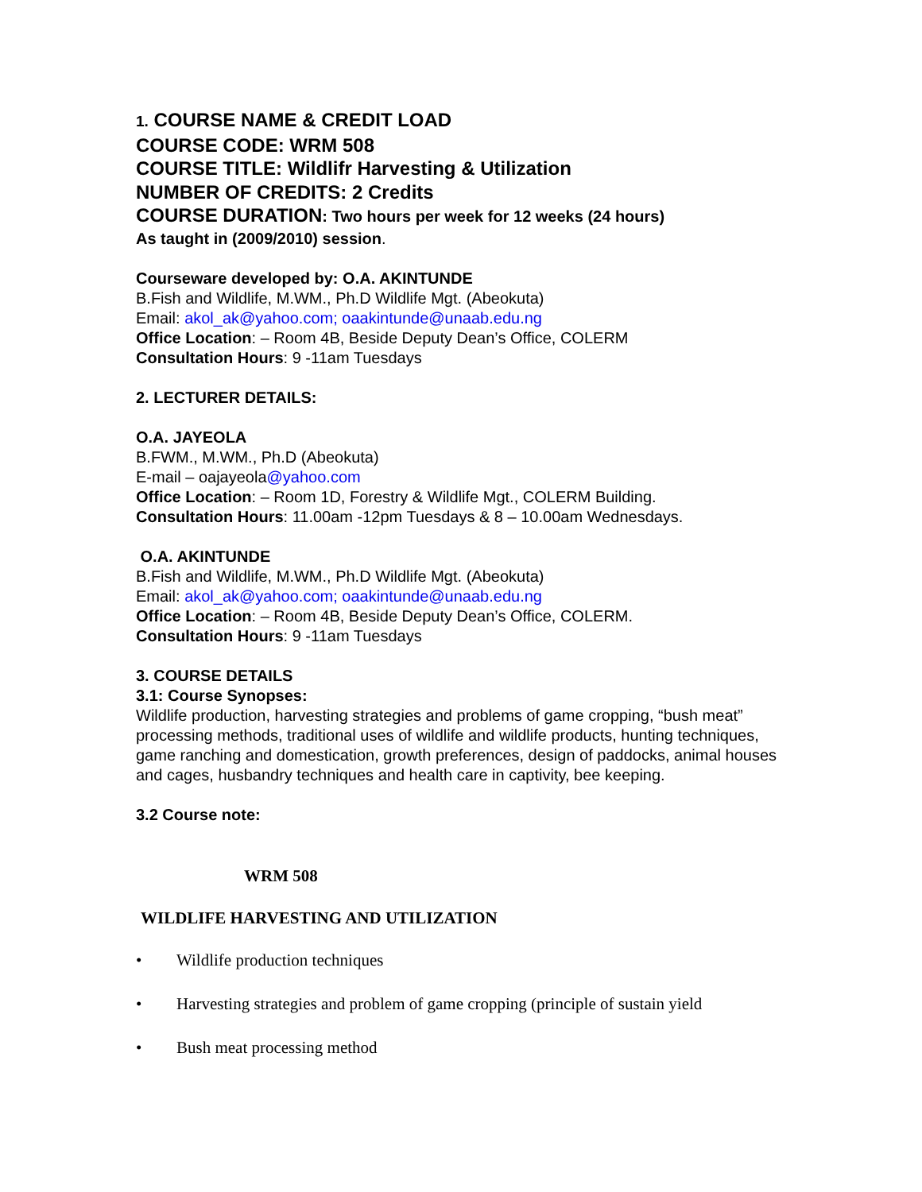1. COURSE NAME & CREDIT LOAD
COURSE CODE: WRM 508
COURSE TITLE: Wildlifr Harvesting & Utilization
NUMBER OF CREDITS: 2 Credits
COURSE DURATION: Two hours per week for 12 weeks (24 hours)
As taught in (2009/2010) session.
Courseware developed by: O.A. AKINTUNDE
B.Fish and Wildlife, M.WM., Ph.D Wildlife Mgt. (Abeokuta)
Email: akol_ak@yahoo.com; oaakintunde@unaab.edu.ng
Office Location: – Room 4B, Beside Deputy Dean’s Office, COLERM
Consultation Hours: 9 -11am Tuesdays
2. LECTURER DETAILS:
O.A. JAYEOLA
B.FWM., M.WM., Ph.D (Abeokuta)
E-mail – oajayeola@yahoo.com
Office Location: – Room 1D, Forestry & Wildlife Mgt., COLERM Building.
Consultation Hours: 11.00am -12pm Tuesdays & 8 – 10.00am Wednesdays.
O.A. AKINTUNDE
B.Fish and Wildlife, M.WM., Ph.D Wildlife Mgt. (Abeokuta)
Email: akol_ak@yahoo.com; oaakintunde@unaab.edu.ng
Office Location: – Room 4B, Beside Deputy Dean’s Office, COLERM.
Consultation Hours: 9 -11am Tuesdays
3. COURSE DETAILS
3.1: Course Synopses:
Wildlife production, harvesting strategies and problems of game cropping, “bush meat” processing methods, traditional uses of wildlife and wildlife products, hunting techniques, game ranching and domestication, growth preferences, design of paddocks, animal houses and cages, husbandry techniques and health care in captivity, bee keeping.
3.2 Course note:
WRM 508
WILDLIFE HARVESTING AND UTILIZATION
• Wildlife production techniques
• Harvesting strategies and problem of game cropping (principle of sustain yield
• Bush meat processing method